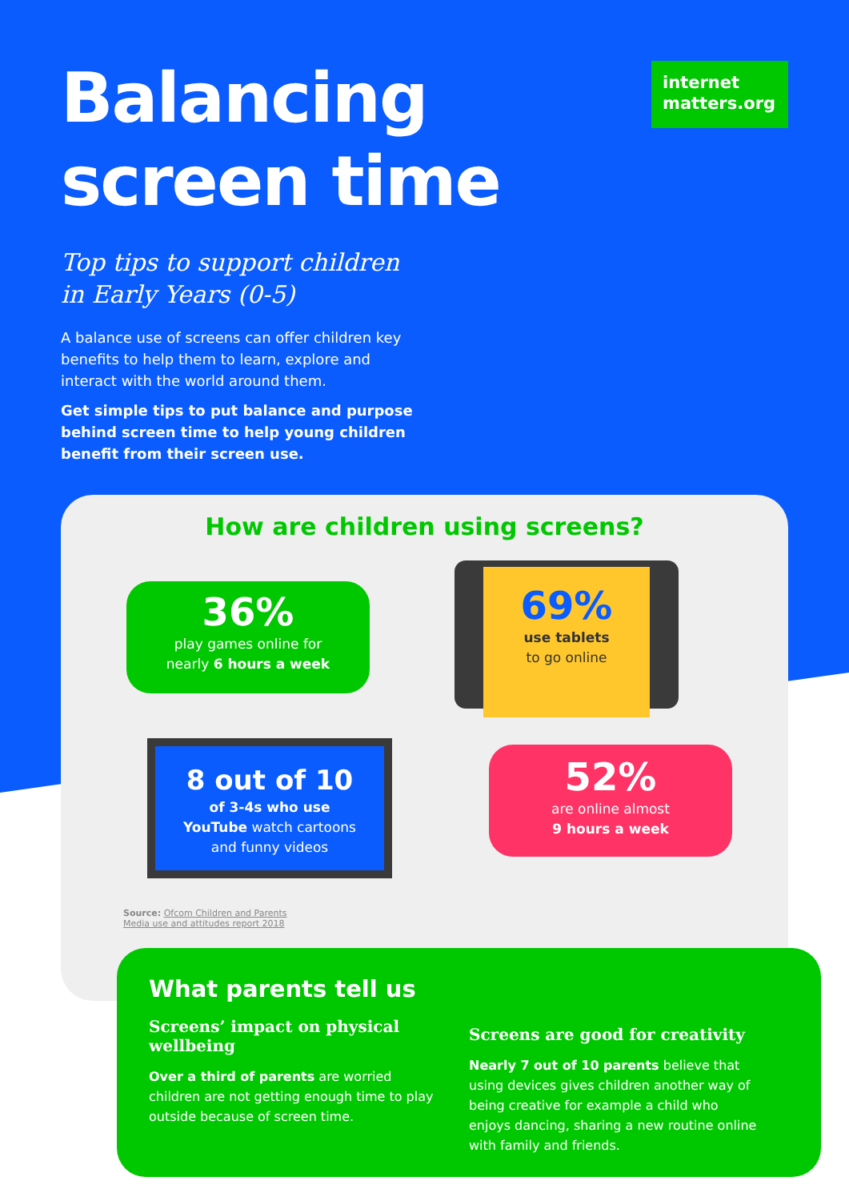internet
matters.org
Balancing
screen time
Top tips to support children
in Early Years (0-5)
A balance use of screens can offer children key benefits to help them to learn, explore and interact with the world around them.
Get simple tips to put balance and purpose behind screen time to help young children benefit from their screen use.
How are children using screens?
36%
play games online for
nearly 6 hours a week
69%
use tablets
to go online
8 out of 10
of 3-4s who use
YouTube watch cartoons
and funny videos
52%
are online almost
9 hours a week
Source: Ofcom Children and Parents
Media use and attitudes report 2018
What parents tell us
Screens’ impact on physical wellbeing
Over a third of parents are worried children are not getting enough time to play outside because of screen time.
Screens are good for creativity
Nearly 7 out of 10 parents believe that using devices gives children another way of being creative for example a child who enjoys dancing, sharing a new routine online with family and friends.